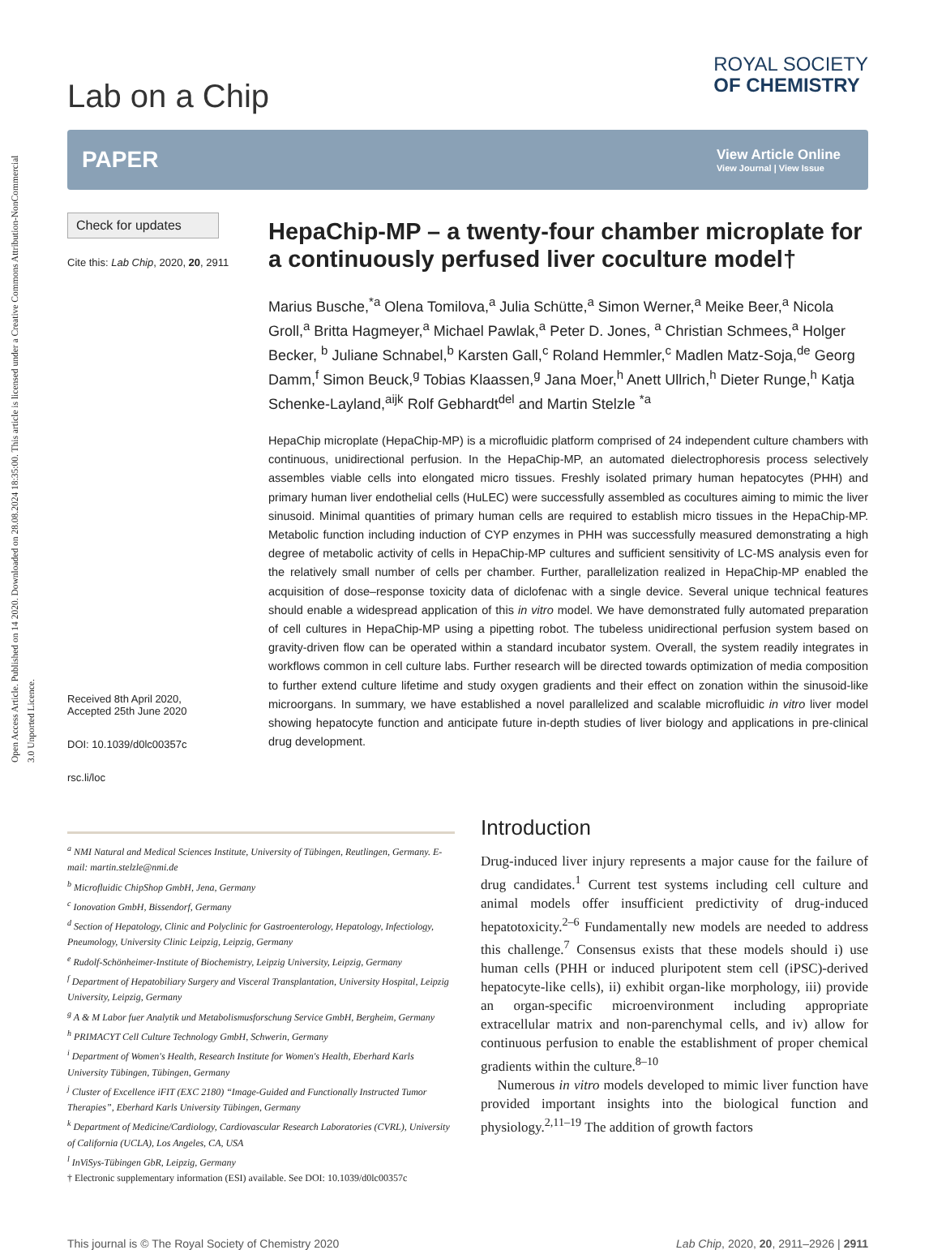Open Access Article. Published on 14 2020. Downloaded on 28.08.2024 18:35:00. This article is licensed under a Creative Commons Attribution-NonCommercial 3.0 Unported Licence.
Lab on a Chip
ROYAL SOCIETY
OF CHEMISTRY
PAPER
View Article Online
View Journal | View Issue
Check for updates
Cite this: Lab Chip, 2020, 20, 2911
Received 8th April 2020,
Accepted 25th June 2020
DOI: 10.1039/d0lc00357c
rsc.li/loc
HepaChip-MP – a twenty-four chamber microplate for a continuously perfused liver coculture model†
Marius Busche,<sup>*a</sup> Olena Tomilova,<sup>a</sup> Julia Schütte,<sup>a</sup> Simon Werner,<sup>a</sup> Meike Beer,<sup>a</sup> Nicola Groll,<sup>a</sup> Britta Hagmeyer,<sup>a</sup> Michael Pawlak,<sup>a</sup> Peter D. Jones, <sup>a</sup> Christian Schmees,<sup>a</sup> Holger Becker, <sup>b</sup> Juliane Schnabel,<sup>b</sup> Karsten Gall,<sup>c</sup> Roland Hemmler,<sup>c</sup> Madlen Matz-Soja,<sup>de</sup> Georg Damm,<sup>f</sup> Simon Beuck,<sup>g</sup> Tobias Klaassen,<sup>g</sup> Jana Moer,<sup>h</sup> Anett Ullrich,<sup>h</sup> Dieter Runge,<sup>h</sup> Katja Schenke-Layland,<sup>aijk</sup> Rolf Gebhardt<sup>del</sup> and Martin Stelzle <sup>*a</sup>
HepaChip microplate (HepaChip-MP) is a microfluidic platform comprised of 24 independent culture chambers with continuous, unidirectional perfusion. In the HepaChip-MP, an automated dielectrophoresis process selectively assembles viable cells into elongated micro tissues. Freshly isolated primary human hepatocytes (PHH) and primary human liver endothelial cells (HuLEC) were successfully assembled as cocultures aiming to mimic the liver sinusoid. Minimal quantities of primary human cells are required to establish micro tissues in the HepaChip-MP. Metabolic function including induction of CYP enzymes in PHH was successfully measured demonstrating a high degree of metabolic activity of cells in HepaChip-MP cultures and sufficient sensitivity of LC-MS analysis even for the relatively small number of cells per chamber. Further, parallelization realized in HepaChip-MP enabled the acquisition of dose–response toxicity data of diclofenac with a single device. Several unique technical features should enable a widespread application of this in vitro model. We have demonstrated fully automated preparation of cell cultures in HepaChip-MP using a pipetting robot. The tubeless unidirectional perfusion system based on gravity-driven flow can be operated within a standard incubator system. Overall, the system readily integrates in workflows common in cell culture labs. Further research will be directed towards optimization of media composition to further extend culture lifetime and study oxygen gradients and their effect on zonation within the sinusoid-like microorgans. In summary, we have established a novel parallelized and scalable microfluidic in vitro liver model showing hepatocyte function and anticipate future in-depth studies of liver biology and applications in pre-clinical drug development.
<sup>a</sup> NMI Natural and Medical Sciences Institute, University of Tübingen, Reutlingen, Germany. E-mail: martin.stelzle@nmi.de
<sup>b</sup> Microfluidic ChipShop GmbH, Jena, Germany
<sup>c</sup> Ionovation GmbH, Bissendorf, Germany
<sup>d</sup> Section of Hepatology, Clinic and Polyclinic for Gastroenterology, Hepatology, Infectiology, Pneumology, University Clinic Leipzig, Leipzig, Germany
<sup>e</sup> Rudolf-Schönheimer-Institute of Biochemistry, Leipzig University, Leipzig, Germany
<sup>f</sup> Department of Hepatobiliary Surgery and Visceral Transplantation, University Hospital, Leipzig University, Leipzig, Germany
<sup>g</sup> A & M Labor fuer Analytik und Metabolismusforschung Service GmbH, Bergheim, Germany
<sup>h</sup> PRIMACYT Cell Culture Technology GmbH, Schwerin, Germany
<sup>i</sup> Department of Women's Health, Research Institute for Women's Health, Eberhard Karls University Tübingen, Tübingen, Germany
<sup>j</sup> Cluster of Excellence iFIT (EXC 2180) “Image-Guided and Functionally Instructed Tumor Therapies”, Eberhard Karls University Tübingen, Germany
<sup>k</sup> Department of Medicine/Cardiology, Cardiovascular Research Laboratories (CVRL), University of California (UCLA), Los Angeles, CA, USA
<sup>l</sup> InViSys-Tübingen GbR, Leipzig, Germany
† Electronic supplementary information (ESI) available. See DOI: 10.1039/d0lc00357c
Introduction
Drug-induced liver injury represents a major cause for the failure of drug candidates.<sup>1</sup> Current test systems including cell culture and animal models offer insufficient predictivity of drug-induced hepatotoxicity.<sup>2–6</sup> Fundamentally new models are needed to address this challenge.<sup>7</sup> Consensus exists that these models should i) use human cells (PHH or induced pluripotent stem cell (iPSC)-derived hepatocyte-like cells), ii) exhibit organ-like morphology, iii) provide an organ-specific microenvironment including appropriate extracellular matrix and non-parenchymal cells, and iv) allow for continuous perfusion to enable the establishment of proper chemical gradients within the culture.<sup>8–10</sup>
Numerous in vitro models developed to mimic liver function have provided important insights into the biological function and physiology.<sup>2,11–19</sup> The addition of growth factors
This journal is © The Royal Society of Chemistry 2020 Lab Chip, 2020, 20, 2911–2926 | 2911